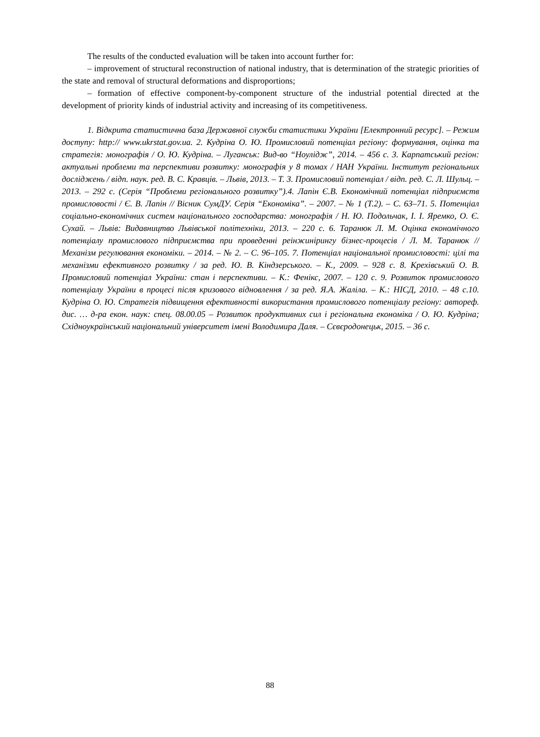The results of the conducted evaluation will be taken into account further for:
– improvement of structural reconstruction of national industry, that is determination of the strategic priorities of the state and removal of structural deformations and disproportions;
– formation of effective component-by-component structure of the industrial potential directed at the development of priority kinds of industrial activity and increasing of its competitiveness.
1. Відкрита статистична база Державної служби статистики України [Електронний ресурс]. – Режим доступу: http:// www.ukrstat.gov.ua. 2. Кудріна О. Ю. Промисловий потенціал регіону: формування, оцінка та стратегія: монографія / О. Ю. Кудріна. – Луганськ: Вид-во “Ноулідж”, 2014. – 456 с. 3. Карпатський регіон: актуальні проблеми та перспективи розвитку: монографія у 8 томах / НАН України. Інститут регіональних досліджень / відп. наук. ред. В. С. Кравців. – Львів, 2013. – Т. 3. Промисловий потенціал / відп. ред. С. Л. Шульц. – 2013. – 292 с. (Серія “Проблеми регіонального розвитку”).4. Лапін Є.В. Економічний потенціал підприємств промисловості / Є. В. Лапін // Вісник СумДУ. Серія “Економіка”. – 2007. – № 1 (Т.2). – С. 63–71. 5. Потенціал соціально-економічних систем національного господарства: монографія / Н. Ю. Подольчак, І. І. Яремко, О. Є. Сухай. – Львів: Видавництво Львівської політехніки, 2013. – 220 с. 6. Таранюк Л. М. Оцінка економічного потенціалу промислового підприємства при проведенні реінжинірингу бізнес-процесів / Л. М. Таранюк // Механізм регулювання економіки. – 2014. – № 2. – С. 96–105. 7. Потенціал національної промисловості: цілі та механізми ефективного розвитку / за ред. Ю. В. Кіндзерського. – К., 2009. – 928 с. 8. Крехівський О. В. Промисловий потенціал України: стан і перспективи. – К.: Фенікс, 2007. – 120 с. 9. Розвиток промислового потенціалу України в процесі після кризового відновлення / за ред. Я.А. Жаліла. – К.: НІСД, 2010. – 48 с.10. Кудріна О. Ю. Стратегія підвищення ефективності використання промислового потенціалу регіону: автореф. дис. … д-ра екон. наук: спец. 08.00.05 – Розвиток продуктивних сил і регіональна економіка / О. Ю. Кудріна; Східноукраїнський національний університет імені Володимира Даля. – Сєвєродонецьк, 2015. – 36 с.
88